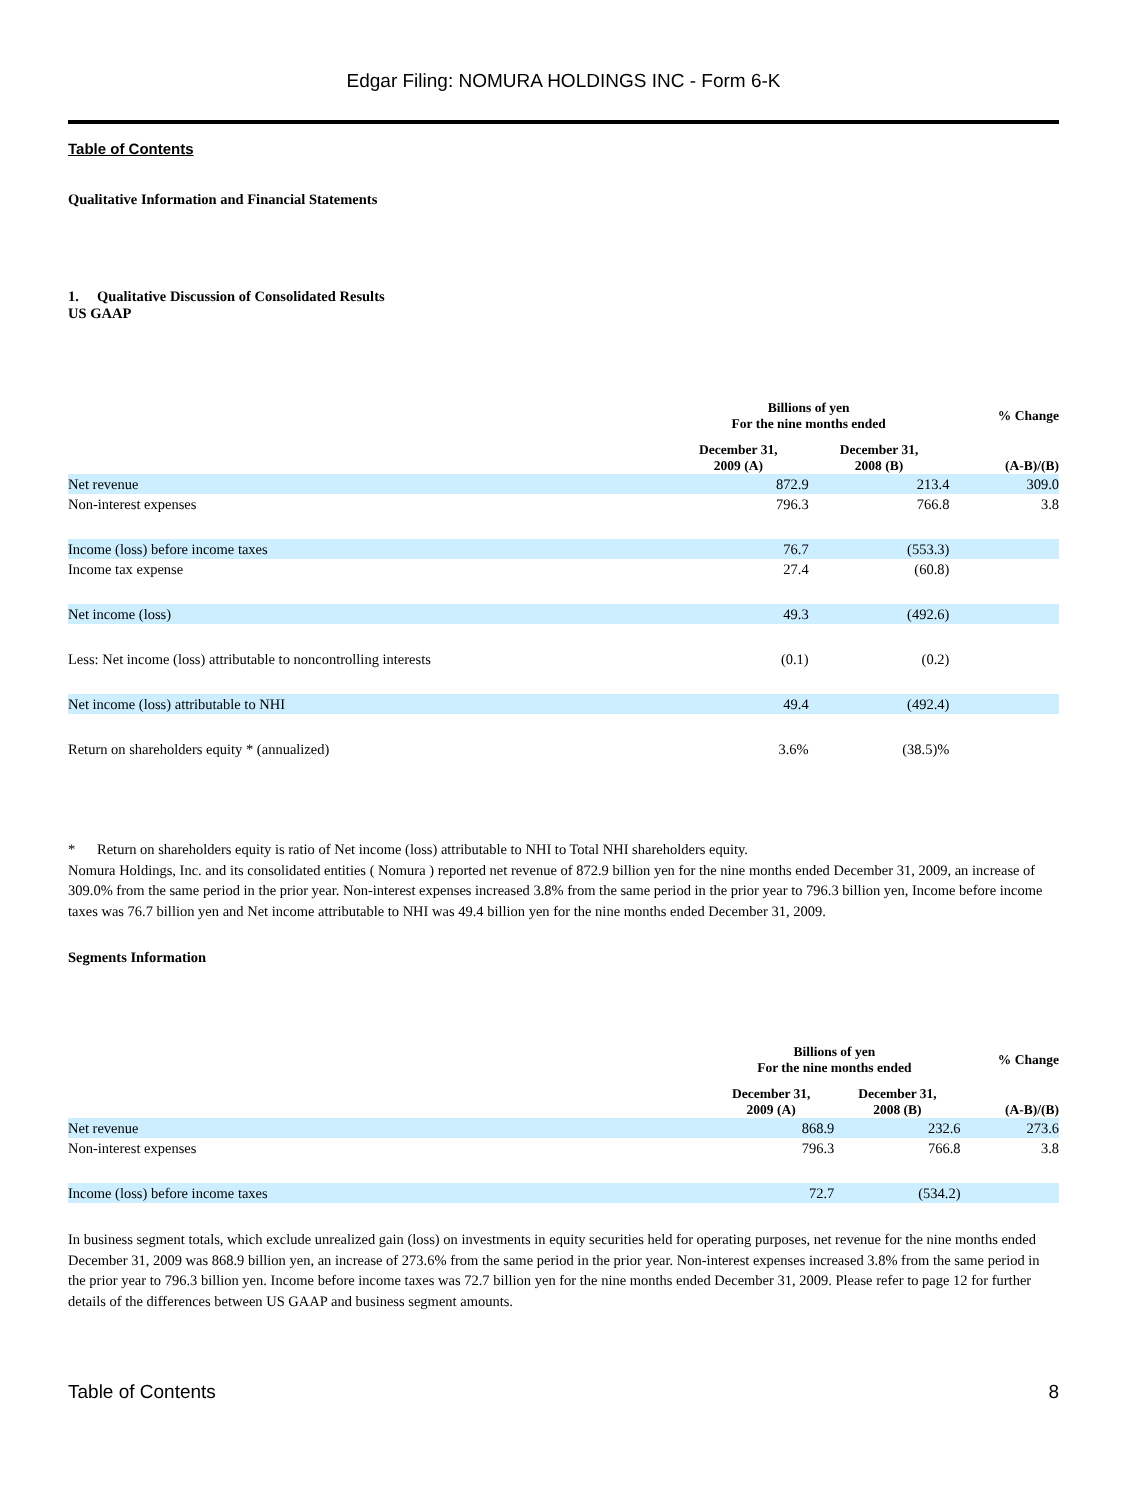Edgar Filing: NOMURA HOLDINGS INC - Form 6-K
Table of Contents
Qualitative Information and Financial Statements
1. Qualitative Discussion of Consolidated Results
US GAAP
| | Billions of yen For the nine months ended | | % Change |
| --- | --- | --- | --- |
| | December 31, 2009 (A) | December 31, 2008 (B) | (A-B)/(B) |
| Net revenue | 872.9 | 213.4 | 309.0 |
| Non-interest expenses | 796.3 | 766.8 | 3.8 |
| Income (loss) before income taxes | 76.7 | (553.3) | |
| Income tax expense | 27.4 | (60.8) | |
| Net income (loss) | 49.3 | (492.6) | |
| Less: Net income (loss) attributable to noncontrolling interests | (0.1) | (0.2) | |
| Net income (loss) attributable to NHI | 49.4 | (492.4) | |
| Return on shareholders equity * (annualized) | 3.6% | (38.5)% | |
* Return on shareholders equity is ratio of Net income (loss) attributable to NHI to Total NHI shareholders equity.
Nomura Holdings, Inc. and its consolidated entities ( Nomura ) reported net revenue of 872.9 billion yen for the nine months ended December 31, 2009, an increase of 309.0% from the same period in the prior year. Non-interest expenses increased 3.8% from the same period in the prior year to 796.3 billion yen, Income before income taxes was 76.7 billion yen and Net income attributable to NHI was 49.4 billion yen for the nine months ended December 31, 2009.
Segments Information
| | Billions of yen For the nine months ended | | % Change |
| --- | --- | --- | --- |
| | December 31, 2009 (A) | December 31, 2008 (B) | (A-B)/(B) |
| Net revenue | 868.9 | 232.6 | 273.6 |
| Non-interest expenses | 796.3 | 766.8 | 3.8 |
| Income (loss) before income taxes | 72.7 | (534.2) | |
In business segment totals, which exclude unrealized gain (loss) on investments in equity securities held for operating purposes, net revenue for the nine months ended December 31, 2009 was 868.9 billion yen, an increase of 273.6% from the same period in the prior year. Non-interest expenses increased 3.8% from the same period in the prior year to 796.3 billion yen. Income before income taxes was 72.7 billion yen for the nine months ended December 31, 2009. Please refer to page 12 for further details of the differences between US GAAP and business segment amounts.
Table of Contents 8